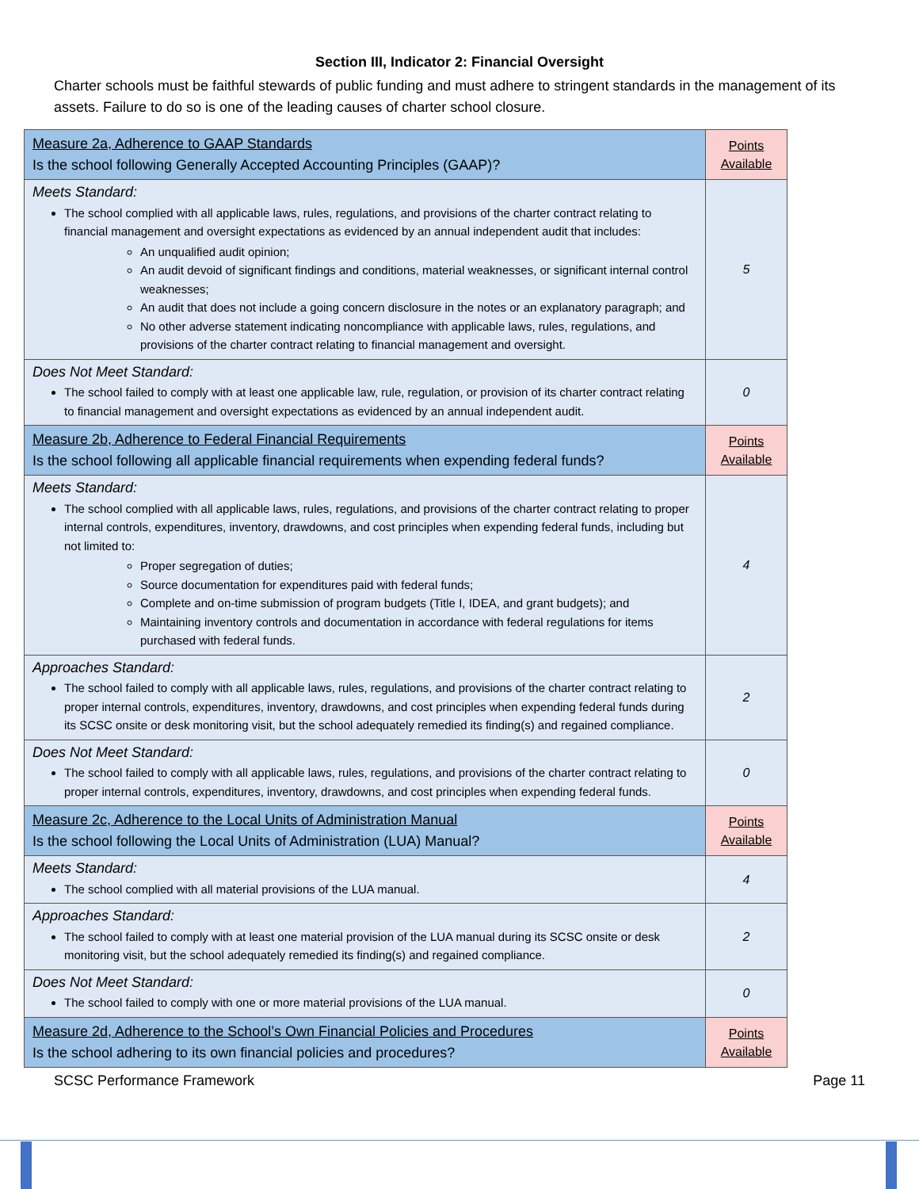Section III, Indicator 2: Financial Oversight
Charter schools must be faithful stewards of public funding and must adhere to stringent standards in the management of its assets. Failure to do so is one of the leading causes of charter school closure.
| Measure 2a, Adherence to GAAP Standards Is the school following Generally Accepted Accounting Principles (GAAP)? | Points Available |
| Meets Standard: The school complied with all applicable laws, rules, regulations, and provisions of the charter contract relating to financial management and oversight expectations as evidenced by an annual independent audit that includes: An unqualified audit opinion; An audit devoid of significant findings and conditions, material weaknesses, or significant internal control weaknesses; An audit that does not include a going concern disclosure in the notes or an explanatory paragraph; and No other adverse statement indicating noncompliance with applicable laws, rules, regulations, and provisions of the charter contract relating to financial management and oversight. | 5 |
| Does Not Meet Standard: The school failed to comply with at least one applicable law, rule, regulation, or provision of its charter contract relating to financial management and oversight expectations as evidenced by an annual independent audit. | 0 |
| Measure 2b, Adherence to Federal Financial Requirements Is the school following all applicable financial requirements when expending federal funds? | Points Available |
| Meets Standard: The school complied with all applicable laws, rules, regulations, and provisions of the charter contract relating to proper internal controls, expenditures, inventory, drawdowns, and cost principles when expending federal funds, including but not limited to: Proper segregation of duties; Source documentation for expenditures paid with federal funds; Complete and on-time submission of program budgets (Title I, IDEA, and grant budgets); and Maintaining inventory controls and documentation in accordance with federal regulations for items purchased with federal funds. | 4 |
| Approaches Standard: The school failed to comply with all applicable laws, rules, regulations, and provisions of the charter contract relating to proper internal controls, expenditures, inventory, drawdowns, and cost principles when expending federal funds during its SCSC onsite or desk monitoring visit, but the school adequately remedied its finding(s) and regained compliance. | 2 |
| Does Not Meet Standard: The school failed to comply with all applicable laws, rules, regulations, and provisions of the charter contract relating to proper internal controls, expenditures, inventory, drawdowns, and cost principles when expending federal funds. | 0 |
| Measure 2c, Adherence to the Local Units of Administration Manual Is the school following the Local Units of Administration (LUA) Manual? | Points Available |
| Meets Standard: The school complied with all material provisions of the LUA manual. | 4 |
| Approaches Standard: The school failed to comply with at least one material provision of the LUA manual during its SCSC onsite or desk monitoring visit, but the school adequately remedied its finding(s) and regained compliance. | 2 |
| Does Not Meet Standard: The school failed to comply with one or more material provisions of the LUA manual. | 0 |
| Measure 2d, Adherence to the School’s Own Financial Policies and Procedures Is the school adhering to its own financial policies and procedures? | Points Available |
SCSC Performance Framework Page 11